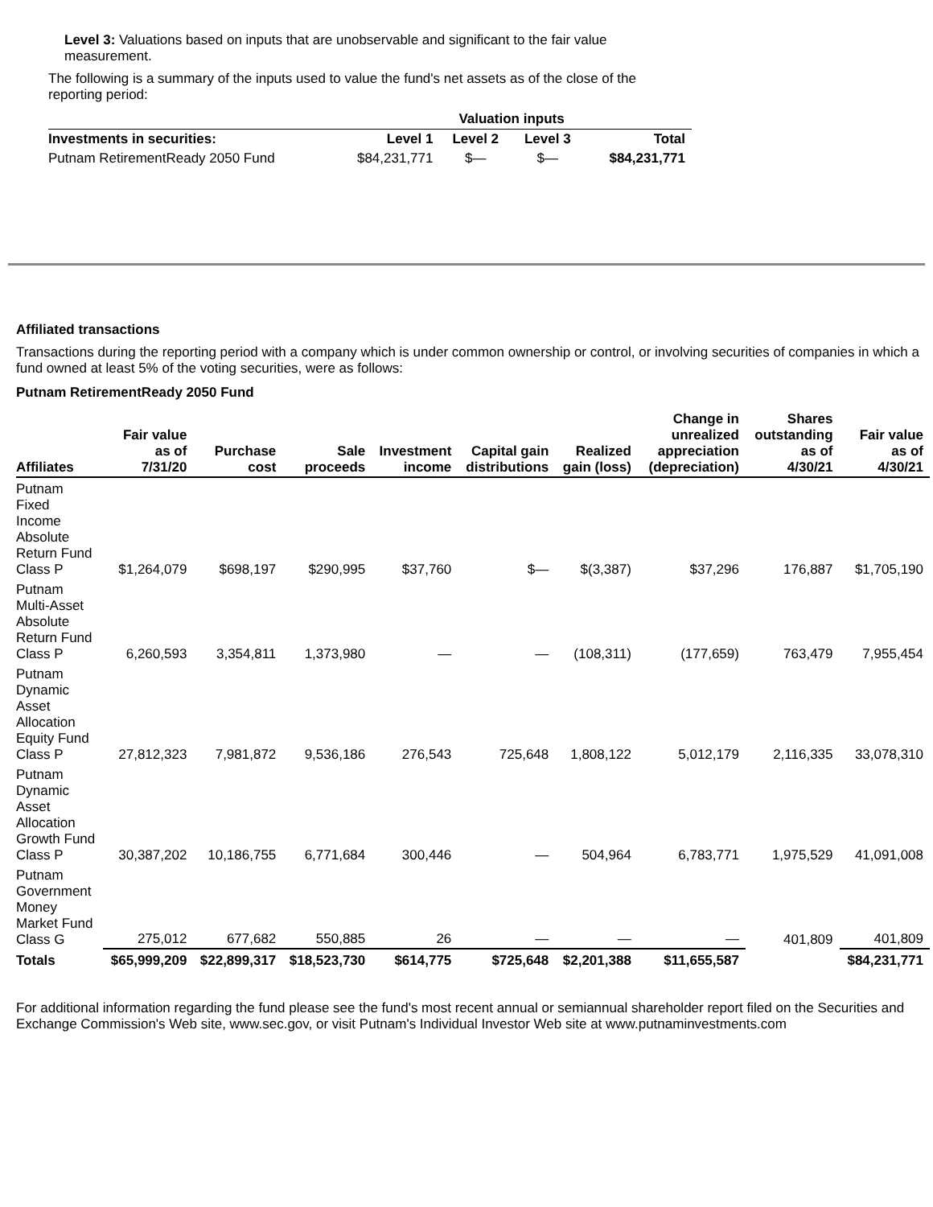Level 3: Valuations based on inputs that are unobservable and significant to the fair value measurement.
The following is a summary of the inputs used to value the fund's net assets as of the close of the reporting period:
| | Valuation inputs | | | |
| --- | --- | --- | --- | --- |
| Investments in securities: | Level 1 | Level 2 | Level 3 | Total |
| Putnam RetirementReady 2050 Fund | $84,231,771 | $— | $— | $84,231,771 |
Affiliated transactions
Transactions during the reporting period with a company which is under common ownership or control, or involving securities of companies in which a fund owned at least 5% of the voting securities, were as follows:
Putnam RetirementReady 2050 Fund
| Affiliates | Fair value as of 7/31/20 | Purchase cost | Sale proceeds | Investment income | Capital gain distributions | Realized gain (loss) | Change in unrealized appreciation (depreciation) | Shares outstanding as of 4/30/21 | Fair value as of 4/30/21 |
| --- | --- | --- | --- | --- | --- | --- | --- | --- | --- |
| Putnam Fixed Income Absolute Return Fund Class P | $1,264,079 | $698,197 | $290,995 | $37,760 | $— | $(3,387) | $37,296 | 176,887 | $1,705,190 |
| Putnam Multi-Asset Absolute Return Fund Class P | 6,260,593 | 3,354,811 | 1,373,980 | — | — | (108,311) | (177,659) | 763,479 | 7,955,454 |
| Putnam Dynamic Asset Allocation Equity Fund Class P | 27,812,323 | 7,981,872 | 9,536,186 | 276,543 | 725,648 | 1,808,122 | 5,012,179 | 2,116,335 | 33,078,310 |
| Putnam Dynamic Asset Allocation Growth Fund Class P | 30,387,202 | 10,186,755 | 6,771,684 | 300,446 | — | 504,964 | 6,783,771 | 1,975,529 | 41,091,008 |
| Putnam Government Money Market Fund Class G | 275,012 | 677,682 | 550,885 | 26 | — | — | — | 401,809 | 401,809 |
| Totals | $65,999,209 | $22,899,317 | $18,523,730 | $614,775 | $725,648 | $2,201,388 | $11,655,587 | | $84,231,771 |
For additional information regarding the fund please see the fund's most recent annual or semiannual shareholder report filed on the Securities and Exchange Commission's Web site, www.sec.gov, or visit Putnam's Individual Investor Web site at www.putnaminvestments.com